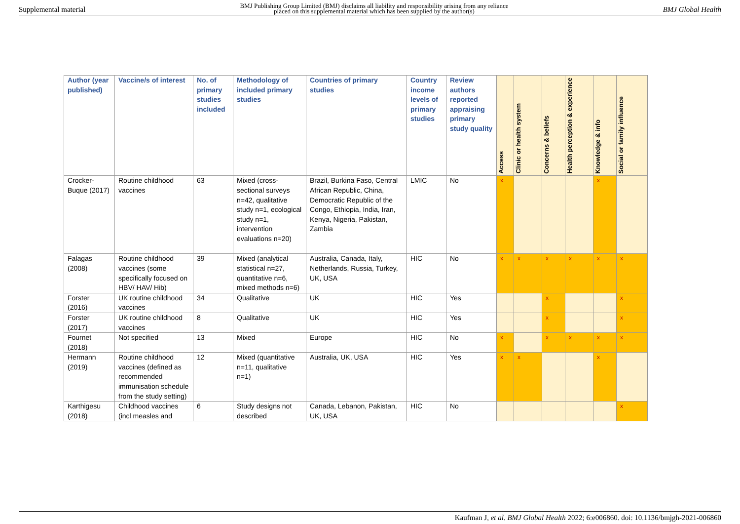Supplemental material BMJ Publishing Group Limited (BMJ) disclaims all liability and responsibility arising from any reliance
placed on this supplemental material which has been supplied by the author(s) BMJ Global Health
| Author (year published) | Vaccine/s of interest | No. of primary studies included | Methodology of included primary studies | Countries of primary studies | Country income levels of primary studies | Review authors reported appraising primary study quality | Access | Clinic or health system | Concerns & beliefs | Health perception & experience | Knowledge & info | Social or family influence |
| --- | --- | --- | --- | --- | --- | --- | --- | --- | --- | --- | --- | --- |
| Crocker-Buque (2017) | Routine childhood vaccines | 63 | Mixed (cross-sectional surveys n=42, qualitative study n=1, ecological study n=1, intervention evaluations n=20) | Brazil, Burkina Faso, Central African Republic, China, Democratic Republic of the Congo, Ethiopia, India, Iran, Kenya, Nigeria, Pakistan, Zambia | LMIC | No | x | | | | x | |
| Falagas (2008) | Routine childhood vaccines (some specifically focused on HBV/ HAV/ Hib) | 39 | Mixed (analytical statistical n=27, quantitative n=6, mixed methods n=6) | Australia, Canada, Italy, Netherlands, Russia, Turkey, UK, USA | HIC | No | x | x | x | x | x | x |
| Forster (2016) | UK routine childhood vaccines | 34 | Qualitative | UK | HIC | Yes | | | x | | | x |
| Forster (2017) | UK routine childhood vaccines | 8 | Qualitative | UK | HIC | Yes | | | x | | | x |
| Fournet (2018) | Not specified | 13 | Mixed | Europe | HIC | No | x | | x | x | x | x |
| Hermann (2019) | Routine childhood vaccines (defined as recommended immunisation schedule from the study setting) | 12 | Mixed (quantitative n=11, qualitative n=1) | Australia, UK, USA | HIC | Yes | x | x | | | x | |
| Karthigesu (2018) | Childhood vaccines (incl measles and | 6 | Study designs not described | Canada, Lebanon, Pakistan, UK, USA | HIC | No | | | | | | x |
Kaufman J, et al. BMJ Global Health 2022; 6:e006860. doi: 10.1136/bmjgh-2021-006860